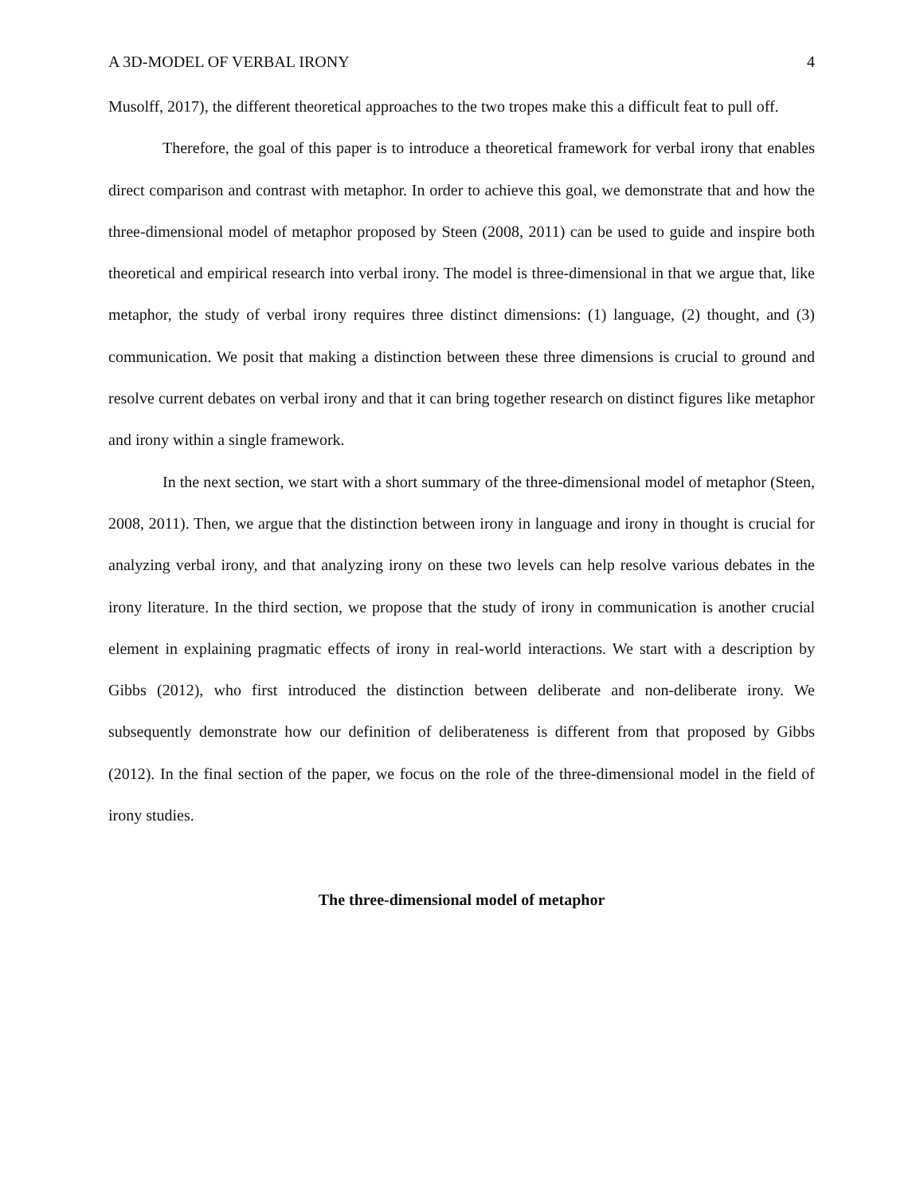A 3D-MODEL OF VERBAL IRONY 4
Musolff, 2017), the different theoretical approaches to the two tropes make this a difficult feat to pull off.
Therefore, the goal of this paper is to introduce a theoretical framework for verbal irony that enables direct comparison and contrast with metaphor. In order to achieve this goal, we demonstrate that and how the three-dimensional model of metaphor proposed by Steen (2008, 2011) can be used to guide and inspire both theoretical and empirical research into verbal irony. The model is three-dimensional in that we argue that, like metaphor, the study of verbal irony requires three distinct dimensions: (1) language, (2) thought, and (3) communication. We posit that making a distinction between these three dimensions is crucial to ground and resolve current debates on verbal irony and that it can bring together research on distinct figures like metaphor and irony within a single framework.
In the next section, we start with a short summary of the three-dimensional model of metaphor (Steen, 2008, 2011). Then, we argue that the distinction between irony in language and irony in thought is crucial for analyzing verbal irony, and that analyzing irony on these two levels can help resolve various debates in the irony literature. In the third section, we propose that the study of irony in communication is another crucial element in explaining pragmatic effects of irony in real-world interactions. We start with a description by Gibbs (2012), who first introduced the distinction between deliberate and non-deliberate irony. We subsequently demonstrate how our definition of deliberateness is different from that proposed by Gibbs (2012). In the final section of the paper, we focus on the role of the three-dimensional model in the field of irony studies.
The three-dimensional model of metaphor